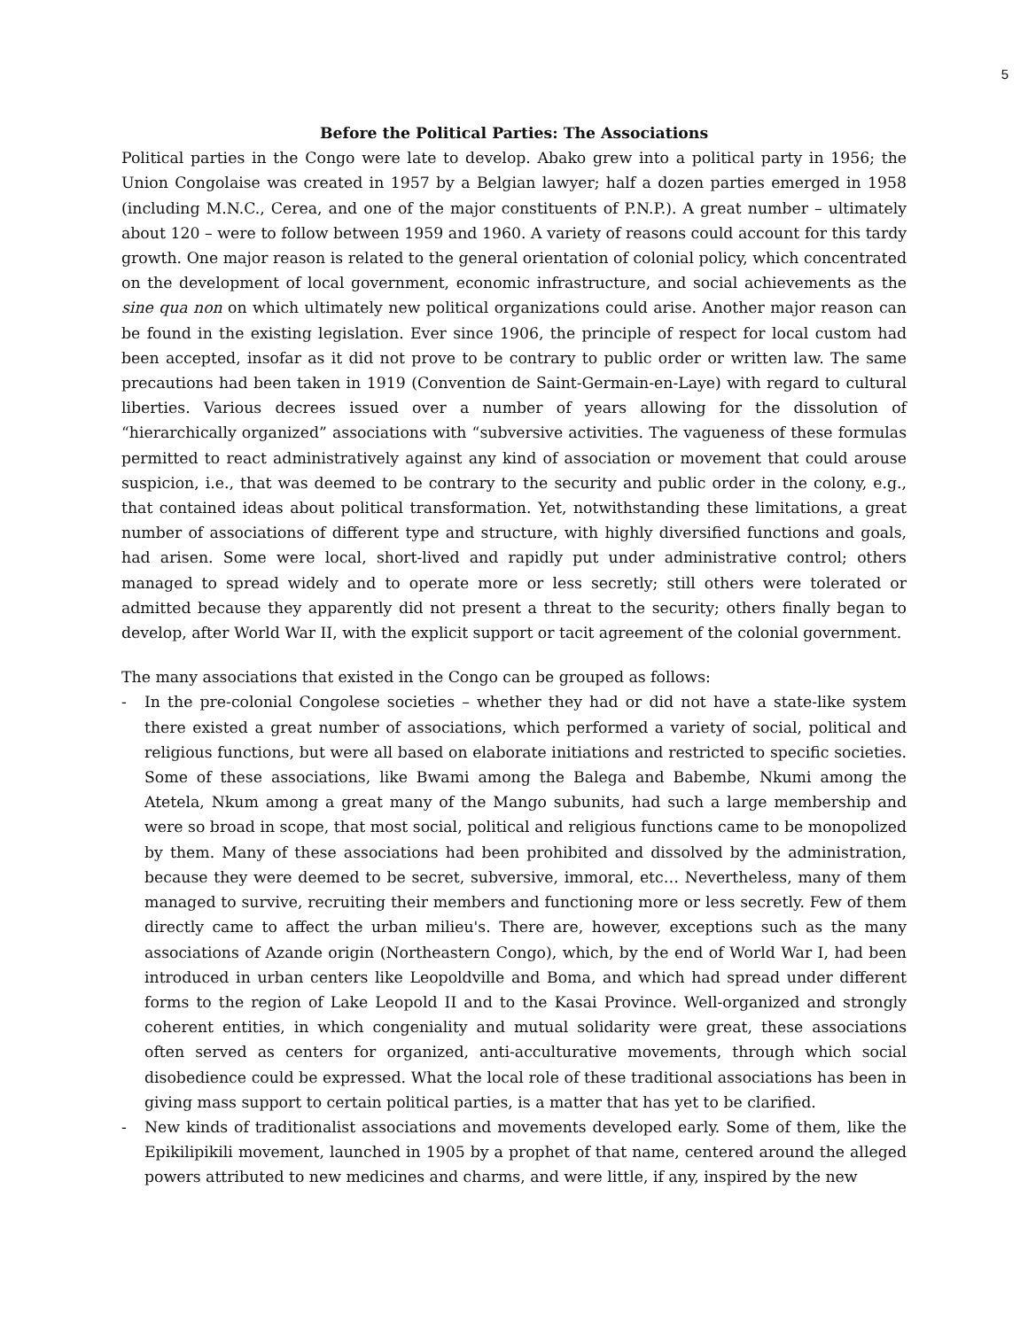5
Before the Political Parties: The Associations
Political parties in the Congo were late to develop. Abako grew into a political party in 1956; the Union Congolaise was created in 1957 by a Belgian lawyer; half a dozen parties emerged in 1958 (including M.N.C., Cerea, and one of the major constituents of P.N.P.). A great number – ultimately about 120 – were to follow between 1959 and 1960. A variety of reasons could account for this tardy growth. One major reason is related to the general orientation of colonial policy, which concentrated on the development of local government, economic infrastructure, and social achievements as the sine qua non on which ultimately new political organizations could arise. Another major reason can be found in the existing legislation. Ever since 1906, the principle of respect for local custom had been accepted, insofar as it did not prove to be contrary to public order or written law. The same precautions had been taken in 1919 (Convention de Saint-Germain-en-Laye) with regard to cultural liberties. Various decrees issued over a number of years allowing for the dissolution of “hierarchically organized” associations with “subversive activities. The vagueness of these formulas permitted to react administratively against any kind of association or movement that could arouse suspicion, i.e., that was deemed to be contrary to the security and public order in the colony, e.g., that contained ideas about political transformation. Yet, notwithstanding these limitations, a great number of associations of different type and structure, with highly diversified functions and goals, had arisen. Some were local, short-lived and rapidly put under administrative control; others managed to spread widely and to operate more or less secretly; still others were tolerated or admitted because they apparently did not present a threat to the security; others finally began to develop, after World War II, with the explicit support or tacit agreement of the colonial government.
The many associations that existed in the Congo can be grouped as follows:
- In the pre-colonial Congolese societies – whether they had or did not have a state-like system there existed a great number of associations, which performed a variety of social, political and religious functions, but were all based on elaborate initiations and restricted to specific societies. Some of these associations, like Bwami among the Balega and Babembe, Nkumi among the Atetela, Nkum among a great many of the Mango subunits, had such a large membership and were so broad in scope, that most social, political and religious functions came to be monopolized by them. Many of these associations had been prohibited and dissolved by the administration, because they were deemed to be secret, subversive, immoral, etc… Nevertheless, many of them managed to survive, recruiting their members and functioning more or less secretly. Few of them directly came to affect the urban milieu's. There are, however, exceptions such as the many associations of Azande origin (Northeastern Congo), which, by the end of World War I, had been introduced in urban centers like Leopoldville and Boma, and which had spread under different forms to the region of Lake Leopold II and to the Kasai Province. Well-organized and strongly coherent entities, in which congeniality and mutual solidarity were great, these associations often served as centers for organized, anti-acculturative movements, through which social disobedience could be expressed. What the local role of these traditional associations has been in giving mass support to certain political parties, is a matter that has yet to be clarified.
- New kinds of traditionalist associations and movements developed early. Some of them, like the Epikilipikili movement, launched in 1905 by a prophet of that name, centered around the alleged powers attributed to new medicines and charms, and were little, if any, inspired by the new